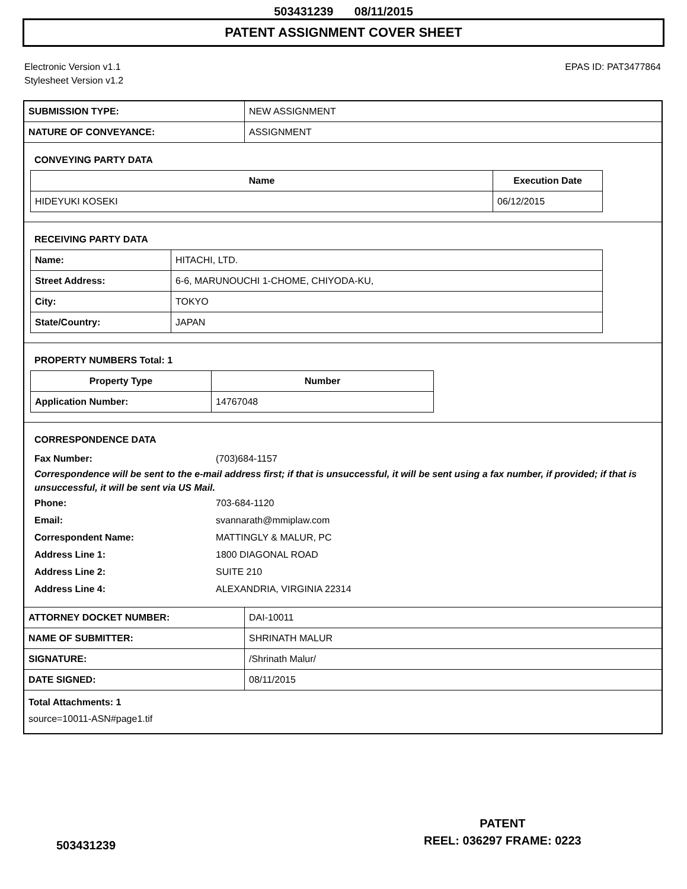503431239 08/11/2015
PATENT ASSIGNMENT COVER SHEET
Electronic Version v1.1
Stylesheet Version v1.2
EPAS ID: PAT3477864
| SUBMISSION TYPE: | NEW ASSIGNMENT |
| NATURE OF CONVEYANCE: | ASSIGNMENT |
CONVEYING PARTY DATA
| Name | Execution Date |
| --- | --- |
| HIDEYUKI KOSEKI | 06/12/2015 |
RECEIVING PARTY DATA
| Name: | HITACHI, LTD. |
| Street Address: | 6-6, MARUNOUCHI 1-CHOME, CHIYODA-KU, |
| City: | TOKYO |
| State/Country: | JAPAN |
PROPERTY NUMBERS Total: 1
| Property Type | Number |
| --- | --- |
| Application Number: | 14767048 |
CORRESPONDENCE DATA
Fax Number: (703)684-1157
Correspondence will be sent to the e-mail address first; if that is unsuccessful, it will be sent using a fax number, if provided; if that is unsuccessful, it will be sent via US Mail.
Phone: 703-684-1120
Email: svannarath@mmiplaw.com
Correspondent Name: MATTINGLY & MALUR, PC
Address Line 1: 1800 DIAGONAL ROAD
Address Line 2: SUITE 210
Address Line 4: ALEXANDRIA, VIRGINIA 22314
| ATTORNEY DOCKET NUMBER: | DAI-10011 |
| NAME OF SUBMITTER: | SHRINATH MALUR |
| SIGNATURE: | /Shrinath Malur/ |
| DATE SIGNED: | 08/11/2015 |
Total Attachments: 1
source=10011-ASN#page1.tif
PATENT
REEL: 036297 FRAME: 0223
503431239